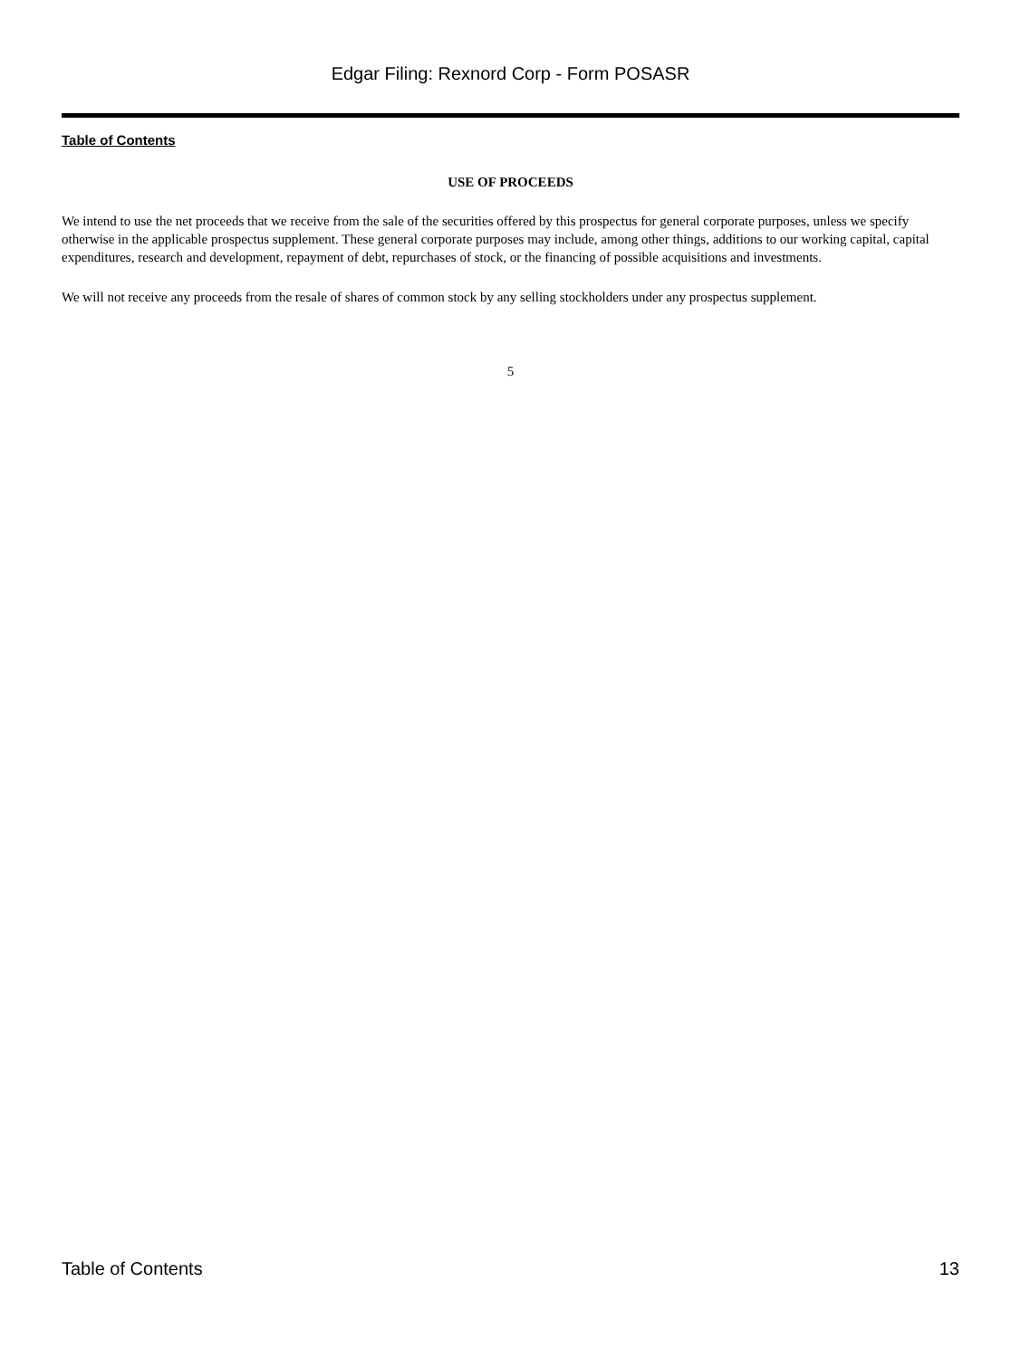Edgar Filing: Rexnord Corp - Form POSASR
Table of Contents
USE OF PROCEEDS
We intend to use the net proceeds that we receive from the sale of the securities offered by this prospectus for general corporate purposes, unless we specify otherwise in the applicable prospectus supplement. These general corporate purposes may include, among other things, additions to our working capital, capital expenditures, research and development, repayment of debt, repurchases of stock, or the financing of possible acquisitions and investments.
We will not receive any proceeds from the resale of shares of common stock by any selling stockholders under any prospectus supplement.
5
Table of Contents 13